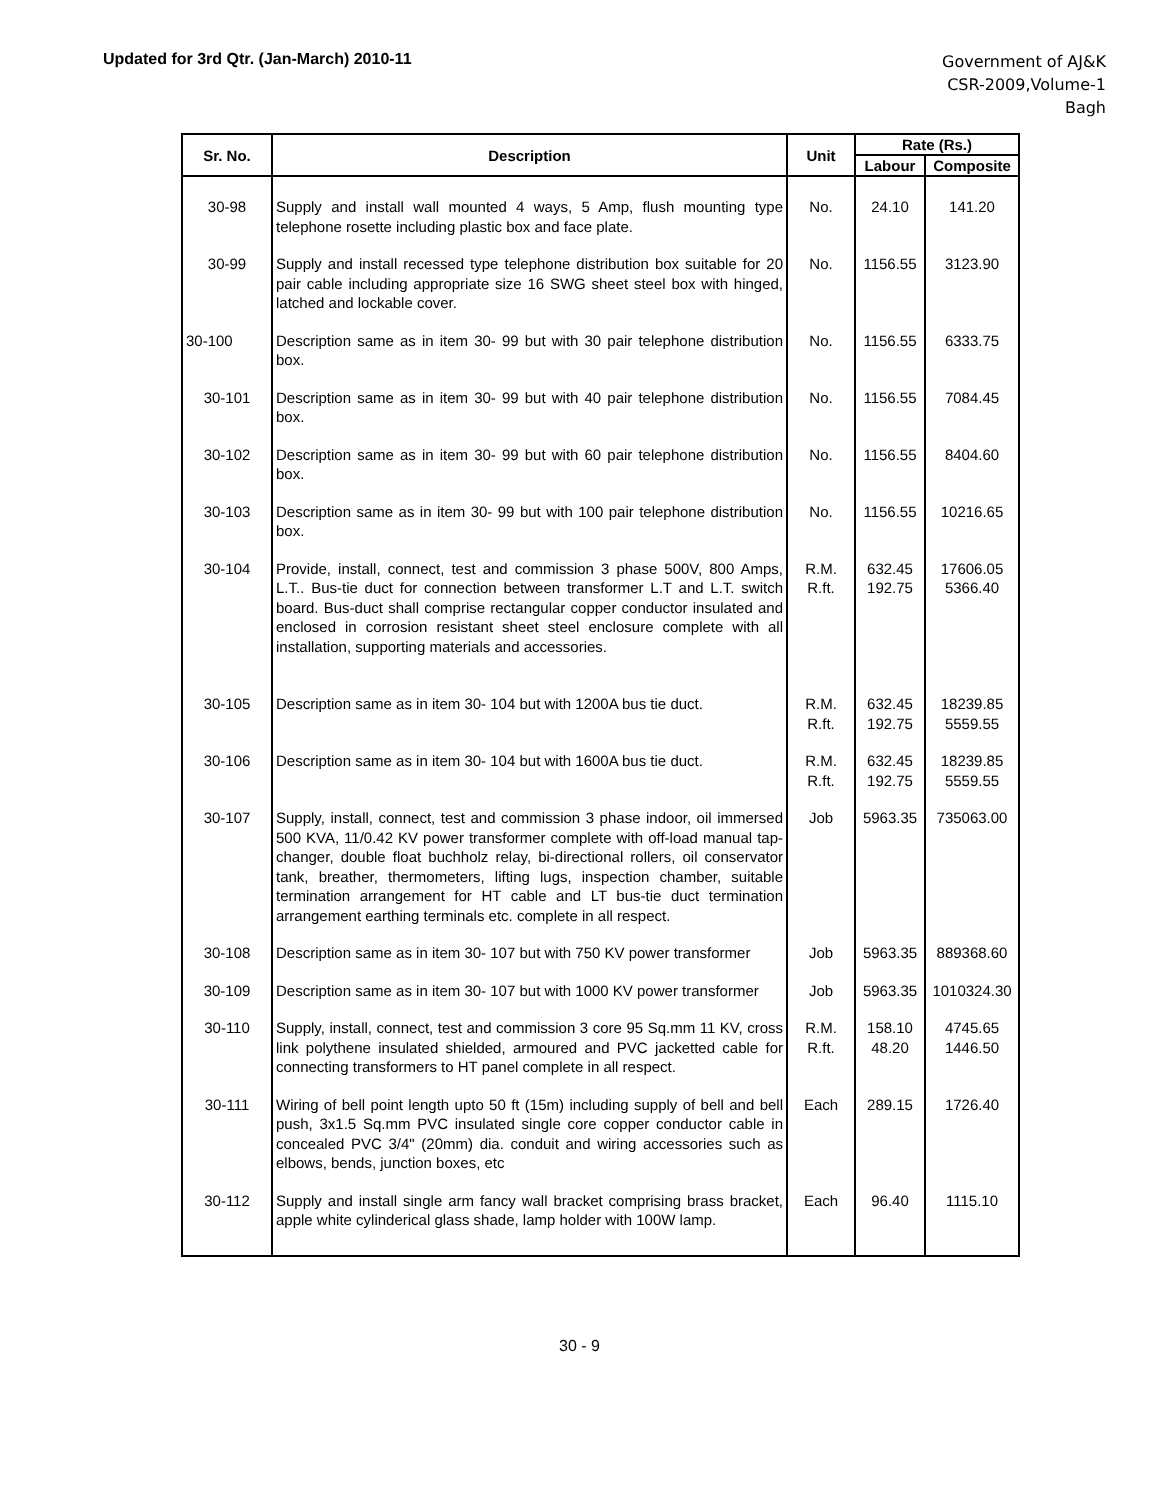Updated for 3rd Qtr. (Jan-March) 2010-11
Government of AJ&K
CSR-2009,Volume-1
Bagh
| Sr. No. | Description | Unit | Rate (Rs.) | |
| --- | --- | --- | --- | --- |
| | | | Labour | Composite |
| 30-98 | Supply and install wall mounted 4 ways, 5 Amp, flush mounting type telephone rosette including plastic box and face plate. | No. | 24.10 | 141.20 |
| 30-99 | Supply and install recessed type telephone distribution box suitable for 20 pair cable including appropriate size 16 SWG sheet steel box with hinged, latched and lockable cover. | No. | 1156.55 | 3123.90 |
| 30-100 | Description same as in item 30- 99 but with 30 pair telephone distribution box. | No. | 1156.55 | 6333.75 |
| 30-101 | Description same as in item 30- 99 but with 40 pair telephone distribution box. | No. | 1156.55 | 7084.45 |
| 30-102 | Description same as in item 30- 99 but with 60 pair telephone distribution box. | No. | 1156.55 | 8404.60 |
| 30-103 | Description same as in item 30- 99 but with 100 pair telephone distribution box. | No. | 1156.55 | 10216.65 |
| 30-104 | Provide, install, connect, test and commission 3 phase 500V, 800 Amps, L.T.. Bus-tie duct for connection between transformer L.T and L.T. switch board. Bus-duct shall comprise rectangular copper conductor insulated and enclosed in corrosion resistant sheet steel enclosure complete with all installation, supporting materials and accessories. | R.M. R.ft. | 632.45 192.75 | 17606.05 5366.40 |
| 30-105 | Description same as in item 30- 104 but with 1200A bus tie duct. | R.M. R.ft. | 632.45 192.75 | 18239.85 5559.55 |
| 30-106 | Description same as in item 30- 104 but with 1600A bus tie duct. | R.M. R.ft. | 632.45 192.75 | 18239.85 5559.55 |
| 30-107 | Supply, install, connect, test and commission 3 phase indoor, oil immersed 500 KVA, 11/0.42 KV power transformer complete with off-load manual tap-changer, double float buchholz relay, bi-directional rollers, oil conservator tank, breather, thermometers, lifting lugs, inspection chamber, suitable termination arrangement for HT cable and LT bus-tie duct termination arrangement earthing terminals etc. complete in all respect. | Job | 5963.35 | 735063.00 |
| 30-108 | Description same as in item 30- 107 but with 750 KV power transformer | Job | 5963.35 | 889368.60 |
| 30-109 | Description same as in item 30- 107 but with 1000 KV power transformer | Job | 5963.35 | 1010324.30 |
| 30-110 | Supply, install, connect, test and commission 3 core 95 Sq.mm 11 KV, cross link polythene insulated shielded, armoured and PVC jacketted cable for connecting transformers to HT panel complete in all respect. | R.M. R.ft. | 158.10 48.20 | 4745.65 1446.50 |
| 30-111 | Wiring of bell point length upto 50 ft (15m) including supply of bell and bell push, 3x1.5 Sq.mm PVC insulated single core copper conductor cable in concealed PVC 3/4" (20mm) dia. conduit and wiring accessories such as elbows, bends, junction boxes, etc | Each | 289.15 | 1726.40 |
| 30-112 | Supply and install single arm fancy wall bracket comprising brass bracket, apple white cylinderical glass shade, lamp holder with 100W lamp. | Each | 96.40 | 1115.10 |
30 - 9